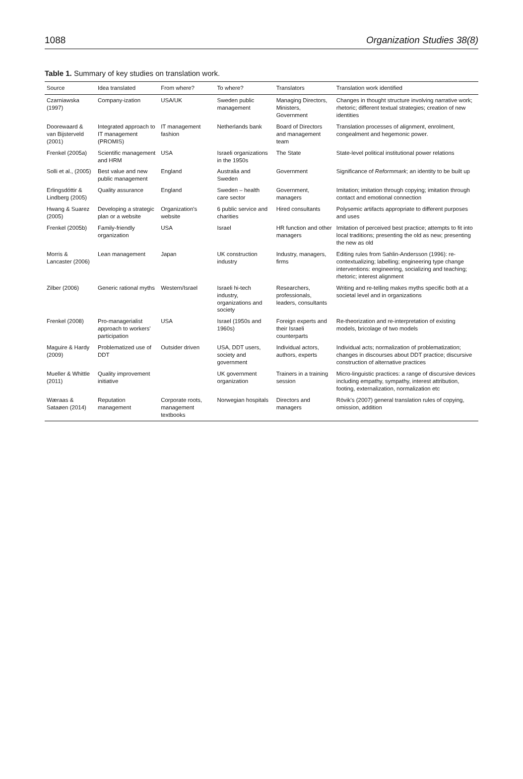1088 Organization Studies 38(8)
Table 1. Summary of key studies on translation work.
| Source | Idea translated | From where? | To where? | Translators | Translation work identified |
| --- | --- | --- | --- | --- | --- |
| Czarniawska (1997) | Company-ization | USA/UK | Sweden public management | Managing Directors, Ministers, Government | Changes in thought structure involving narrative work; rhetoric; different textual strategies; creation of new identities |
| Doorewaard & van Bijsterveld (2001) | Integrated approach to IT management (PROMIS) | IT management fashion | Netherlands bank | Board of Directors and management team | Translation processes of alignment, enrolment, congealment and hegemonic power. |
| Frenkel (2005a) | Scientific management and HRM | USA | Israeli organizations in the 1950s | The State | State-level political institutional power relations |
| Solli et al., (2005) | Best value and new public management | England | Australia and Sweden | Government | Significance of Reformmark ; an identity to be built up |
| Erlingsdóttir & Lindberg (2005) | Quality assurance | England | Sweden – health care sector | Government, managers | Imitation; imitation through copying; imitation through contact and emotional connection |
| Hwang & Suarez (2005) | Developing a strategic plan or a website | Organization's website | 6 public service and charities | Hired consultants | Polysemic artifacts appropriate to different purposes and uses |
| Frenkel (2005b) | Family-friendly organization | USA | Israel | HR function and other managers | Imitation of perceived best practice; attempts to fit into local traditions; presenting the old as new; presenting the new as old |
| Morris & Lancaster (2006) | Lean management | Japan | UK construction industry | Industry, managers, firms | Editing rules from Sahlin-Andersson (1996): re-contextualizing; labelling; engineering type change interventions: engineering, socializing and teaching; rhetoric; interest alignment |
| Zilber (2006) | Generic rational myths | Western/Israel | Israeli hi-tech industry, organizations and society | Researchers, professionals, leaders, consultants | Writing and re-telling makes myths specific both at a societal level and in organizations |
| Frenkel (2008) | Pro-managerialist approach to workers' participation | USA | Israel (1950s and 1960s) | Foreign experts and their Israeli counterparts | Re-theorization and re-interpretation of existing models, bricolage of two models |
| Maguire & Hardy (2009) | Problematized use of DDT | Outsider driven | USA, DDT users, society and government | Individual actors, authors, experts | Individual acts; normalization of problematization; changes in discourses about DDT practice; discursive construction of alternative practices |
| Mueller & Whittle (2011) | Quality improvement initiative | | UK government organization | Trainers in a training session | Micro-linguistic practices: a range of discursive devices including empathy, sympathy, interest attribution, footing, externalization, normalization etc |
| Wæraas & Sataøen (2014) | Reputation management | Corporate roots, management textbooks | Norwegian hospitals | Directors and managers | Rövik's (2007) general translation rules of copying, omission, addition |